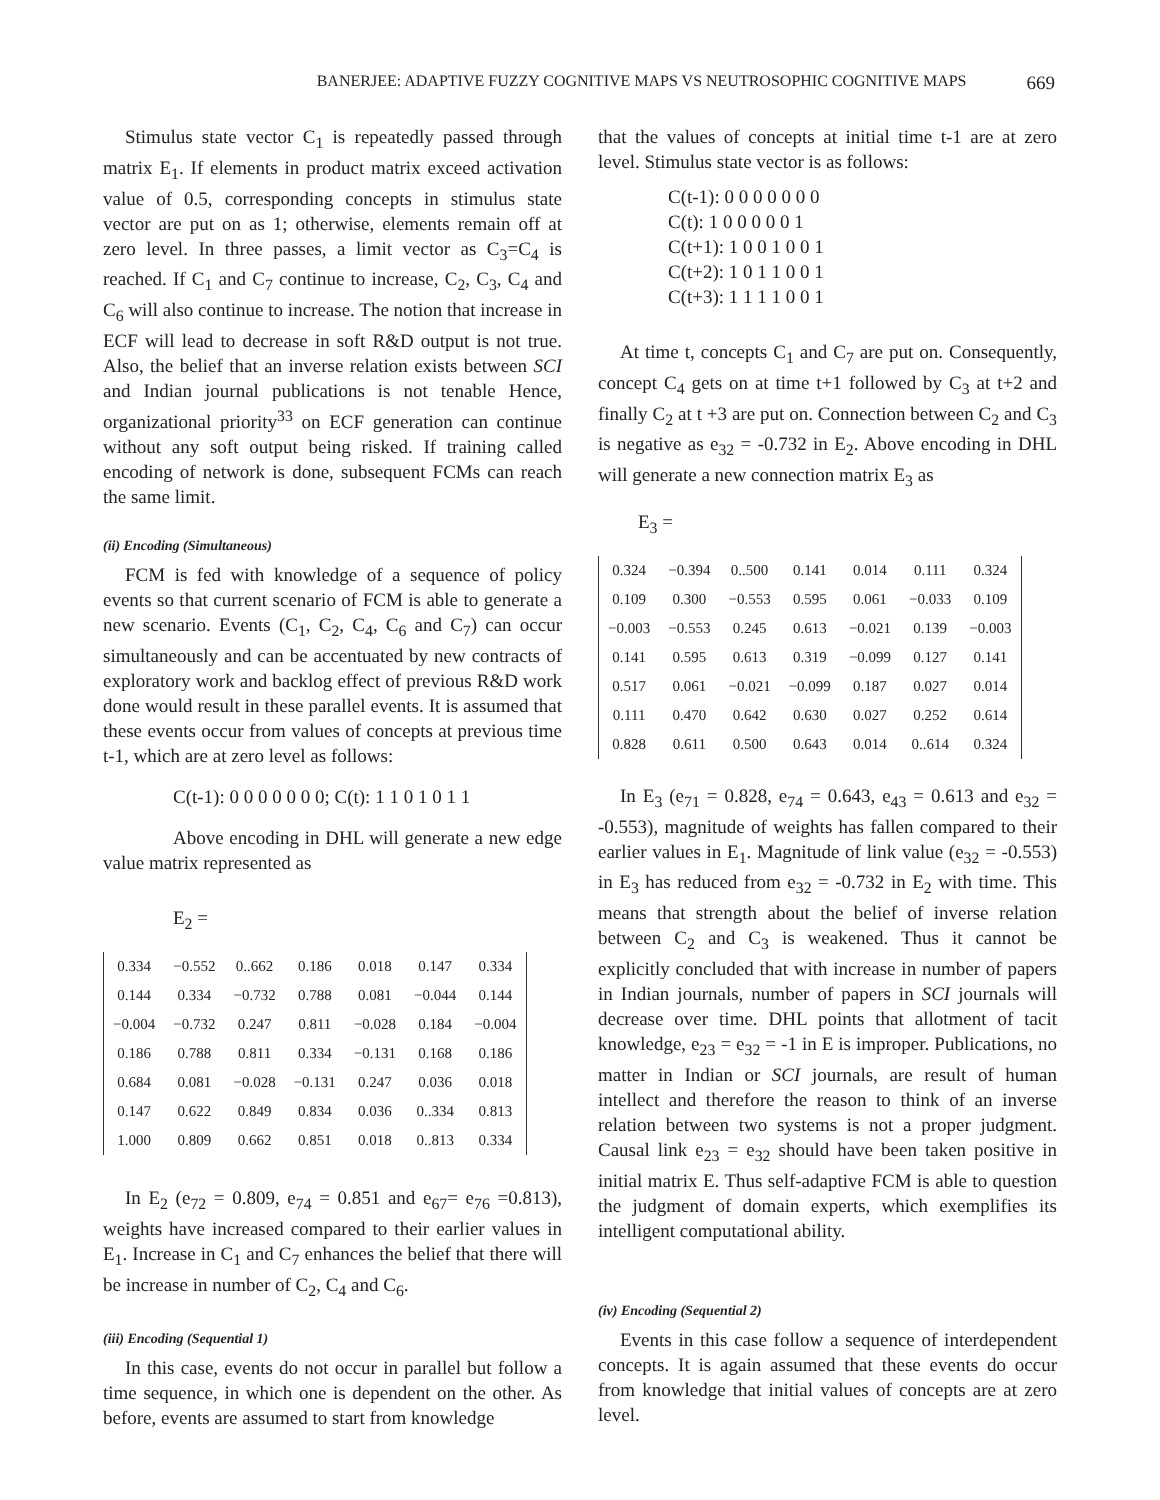BANERJEE: ADAPTIVE FUZZY COGNITIVE MAPS VS NEUTROSOPHIC COGNITIVE MAPS 669
Stimulus state vector C<sub>1</sub> is repeatedly passed through matrix E<sub>1</sub>. If elements in product matrix exceed activation value of 0.5, corresponding concepts in stimulus state vector are put on as 1; otherwise, elements remain off at zero level. In three passes, a limit vector as C<sub>3</sub>=C<sub>4</sub> is reached. If C<sub>1</sub> and C<sub>7</sub> continue to increase, C<sub>2</sub>, C<sub>3</sub>, C<sub>4</sub> and C<sub>6</sub> will also continue to increase. The notion that increase in ECF will lead to decrease in soft R&D output is not true. Also, the belief that an inverse relation exists between SCI and Indian journal publications is not tenable Hence, organizational priority<sup>33</sup> on ECF generation can continue without any soft output being risked. If training called encoding of network is done, subsequent FCMs can reach the same limit.
(ii) Encoding (Simultaneous)
FCM is fed with knowledge of a sequence of policy events so that current scenario of FCM is able to generate a new scenario. Events (C<sub>1</sub>, C<sub>2</sub>, C<sub>4</sub>, C<sub>6</sub> and C<sub>7</sub>) can occur simultaneously and can be accentuated by new contracts of exploratory work and backlog effect of previous R&D work done would result in these parallel events. It is assumed that these events occur from values of concepts at previous time t-1, which are at zero level as follows:
C(t-1): 0 0 0 0 0 0 0; C(t): 1 1 0 1 0 1 1
Above encoding in DHL will generate a new edge value matrix represented as
E<sub>2</sub> =
| 0.334 | −0.552 | 0..662 | 0.186 | 0.018 | 0.147 | 0.334 |
| 0.144 | 0.334 | −0.732 | 0.788 | 0.081 | −0.044 | 0.144 |
| −0.004 | −0.732 | 0.247 | 0.811 | −0.028 | 0.184 | −0.004 |
| 0.186 | 0.788 | 0.811 | 0.334 | −0.131 | 0.168 | 0.186 |
| 0.684 | 0.081 | −0.028 | −0.131 | 0.247 | 0.036 | 0.018 |
| 0.147 | 0.622 | 0.849 | 0.834 | 0.036 | 0..334 | 0.813 |
| 1.000 | 0.809 | 0.662 | 0.851 | 0.018 | 0..813 | 0.334 |
In E<sub>2</sub> (e<sub>72</sub> = 0.809, e<sub>74</sub> = 0.851 and e<sub>67</sub>= e<sub>76</sub> =0.813), weights have increased compared to their earlier values in E<sub>1</sub>. Increase in C<sub>1</sub> and C<sub>7</sub> enhances the belief that there will be increase in number of C<sub>2</sub>, C<sub>4</sub> and C<sub>6</sub>.
(iii) Encoding (Sequential 1)
In this case, events do not occur in parallel but follow a time sequence, in which one is dependent on the other. As before, events are assumed to start from knowledge
that the values of concepts at initial time t-1 are at zero level. Stimulus state vector is as follows:
C(t-1): 0 0 0 0 0 0 0
C(t): 1 0 0 0 0 0 1
C(t+1): 1 0 0 1 0 0 1
C(t+2): 1 0 1 1 0 0 1
C(t+3): 1 1 1 1 0 0 1
At time t, concepts C<sub>1</sub> and C<sub>7</sub> are put on. Consequently, concept C<sub>4</sub> gets on at time t+1 followed by C<sub>3</sub> at t+2 and finally C<sub>2</sub> at t +3 are put on. Connection between C<sub>2</sub> and C<sub>3</sub> is negative as e<sub>32</sub> = -0.732 in E<sub>2</sub>. Above encoding in DHL will generate a new connection matrix E<sub>3</sub> as
E<sub>3</sub> =
| 0.324 | −0.394 | 0..500 | 0.141 | 0.014 | 0.111 | 0.324 |
| 0.109 | 0.300 | −0.553 | 0.595 | 0.061 | −0.033 | 0.109 |
| −0.003 | −0.553 | 0.245 | 0.613 | −0.021 | 0.139 | −0.003 |
| 0.141 | 0.595 | 0.613 | 0.319 | −0.099 | 0.127 | 0.141 |
| 0.517 | 0.061 | −0.021 | −0.099 | 0.187 | 0.027 | 0.014 |
| 0.111 | 0.470 | 0.642 | 0.630 | 0.027 | 0.252 | 0.614 |
| 0.828 | 0.611 | 0.500 | 0.643 | 0.014 | 0..614 | 0.324 |
In E<sub>3</sub> (e<sub>71</sub> = 0.828, e<sub>74</sub> = 0.643, e<sub>43</sub> = 0.613 and e<sub>32</sub> = -0.553), magnitude of weights has fallen compared to their earlier values in E<sub>1</sub>. Magnitude of link value (e<sub>32</sub> = -0.553) in E<sub>3</sub> has reduced from e<sub>32</sub> = -0.732 in E<sub>2</sub> with time. This means that strength about the belief of inverse relation between C<sub>2</sub> and C<sub>3</sub> is weakened. Thus it cannot be explicitly concluded that with increase in number of papers in Indian journals, number of papers in SCI journals will decrease over time. DHL points that allotment of tacit knowledge, e<sub>23</sub> = e<sub>32</sub> = -1 in E is improper. Publications, no matter in Indian or SCI journals, are result of human intellect and therefore the reason to think of an inverse relation between two systems is not a proper judgment. Causal link e<sub>23</sub> = e<sub>32</sub> should have been taken positive in initial matrix E. Thus self-adaptive FCM is able to question the judgment of domain experts, which exemplifies its intelligent computational ability.
(iv) Encoding (Sequential 2)
Events in this case follow a sequence of interdependent concepts. It is again assumed that these events do occur from knowledge that initial values of concepts are at zero level.